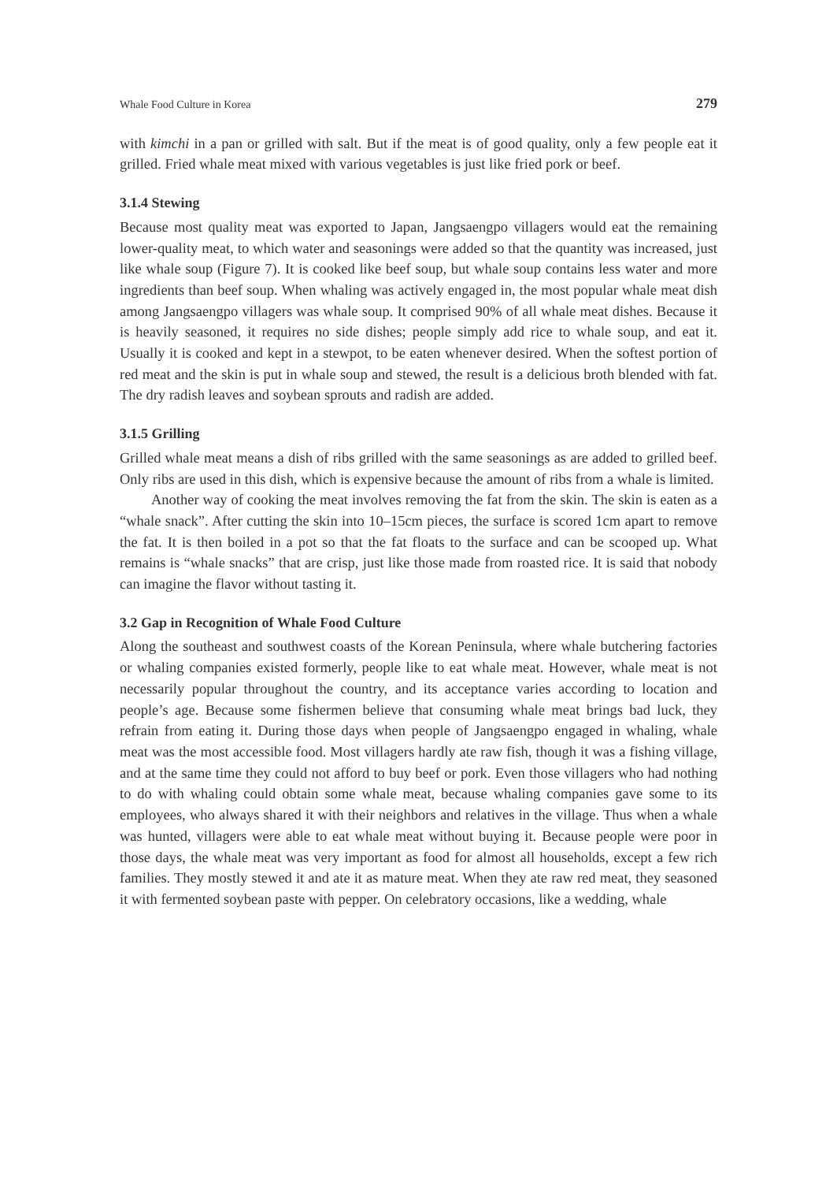Whale Food Culture in Korea 279
with kimchi in a pan or grilled with salt. But if the meat is of good quality, only a few people eat it grilled. Fried whale meat mixed with various vegetables is just like fried pork or beef.
3.1.4 Stewing
Because most quality meat was exported to Japan, Jangsaengpo villagers would eat the remaining lower-quality meat, to which water and seasonings were added so that the quantity was increased, just like whale soup (Figure 7). It is cooked like beef soup, but whale soup contains less water and more ingredients than beef soup. When whaling was actively engaged in, the most popular whale meat dish among Jangsaengpo villagers was whale soup. It comprised 90% of all whale meat dishes. Because it is heavily seasoned, it requires no side dishes; people simply add rice to whale soup, and eat it. Usually it is cooked and kept in a stewpot, to be eaten whenever desired. When the softest portion of red meat and the skin is put in whale soup and stewed, the result is a delicious broth blended with fat. The dry radish leaves and soybean sprouts and radish are added.
3.1.5 Grilling
Grilled whale meat means a dish of ribs grilled with the same seasonings as are added to grilled beef. Only ribs are used in this dish, which is expensive because the amount of ribs from a whale is limited.
Another way of cooking the meat involves removing the fat from the skin. The skin is eaten as a “whale snack”. After cutting the skin into 10–15cm pieces, the surface is scored 1cm apart to remove the fat. It is then boiled in a pot so that the fat floats to the surface and can be scooped up. What remains is “whale snacks” that are crisp, just like those made from roasted rice. It is said that nobody can imagine the flavor without tasting it.
3.2 Gap in Recognition of Whale Food Culture
Along the southeast and southwest coasts of the Korean Peninsula, where whale butchering factories or whaling companies existed formerly, people like to eat whale meat. However, whale meat is not necessarily popular throughout the country, and its acceptance varies according to location and people’s age. Because some fishermen believe that consuming whale meat brings bad luck, they refrain from eating it. During those days when people of Jangsaengpo engaged in whaling, whale meat was the most accessible food. Most villagers hardly ate raw fish, though it was a fishing village, and at the same time they could not afford to buy beef or pork. Even those villagers who had nothing to do with whaling could obtain some whale meat, because whaling companies gave some to its employees, who always shared it with their neighbors and relatives in the village. Thus when a whale was hunted, villagers were able to eat whale meat without buying it. Because people were poor in those days, the whale meat was very important as food for almost all households, except a few rich families. They mostly stewed it and ate it as mature meat. When they ate raw red meat, they seasoned it with fermented soybean paste with pepper. On celebratory occasions, like a wedding, whale